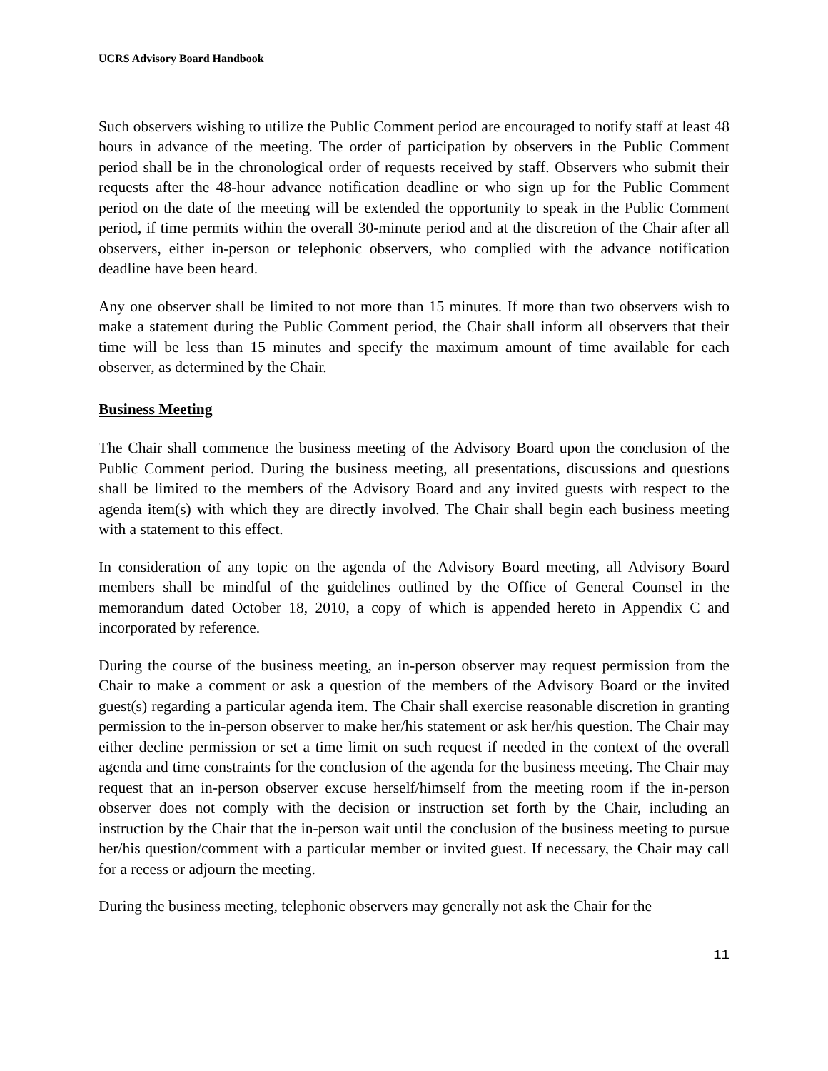UCRS Advisory Board Handbook
Such observers wishing to utilize the Public Comment period are encouraged to notify staff at least 48 hours in advance of the meeting. The order of participation by observers in the Public Comment period shall be in the chronological order of requests received by staff. Observers who submit their requests after the 48-hour advance notification deadline or who sign up for the Public Comment period on the date of the meeting will be extended the opportunity to speak in the Public Comment period, if time permits within the overall 30-minute period and at the discretion of the Chair after all observers, either in-person or telephonic observers, who complied with the advance notification deadline have been heard.
Any one observer shall be limited to not more than 15 minutes. If more than two observers wish to make a statement during the Public Comment period, the Chair shall inform all observers that their time will be less than 15 minutes and specify the maximum amount of time available for each observer, as determined by the Chair.
Business Meeting
The Chair shall commence the business meeting of the Advisory Board upon the conclusion of the Public Comment period. During the business meeting, all presentations, discussions and questions shall be limited to the members of the Advisory Board and any invited guests with respect to the agenda item(s) with which they are directly involved. The Chair shall begin each business meeting with a statement to this effect.
In consideration of any topic on the agenda of the Advisory Board meeting, all Advisory Board members shall be mindful of the guidelines outlined by the Office of General Counsel in the memorandum dated October 18, 2010, a copy of which is appended hereto in Appendix C and incorporated by reference.
During the course of the business meeting, an in-person observer may request permission from the Chair to make a comment or ask a question of the members of the Advisory Board or the invited guest(s) regarding a particular agenda item. The Chair shall exercise reasonable discretion in granting permission to the in-person observer to make her/his statement or ask her/his question. The Chair may either decline permission or set a time limit on such request if needed in the context of the overall agenda and time constraints for the conclusion of the agenda for the business meeting. The Chair may request that an in-person observer excuse herself/himself from the meeting room if the in-person observer does not comply with the decision or instruction set forth by the Chair, including an instruction by the Chair that the in-person wait until the conclusion of the business meeting to pursue her/his question/comment with a particular member or invited guest. If necessary, the Chair may call for a recess or adjourn the meeting.
During the business meeting, telephonic observers may generally not ask the Chair for the
11